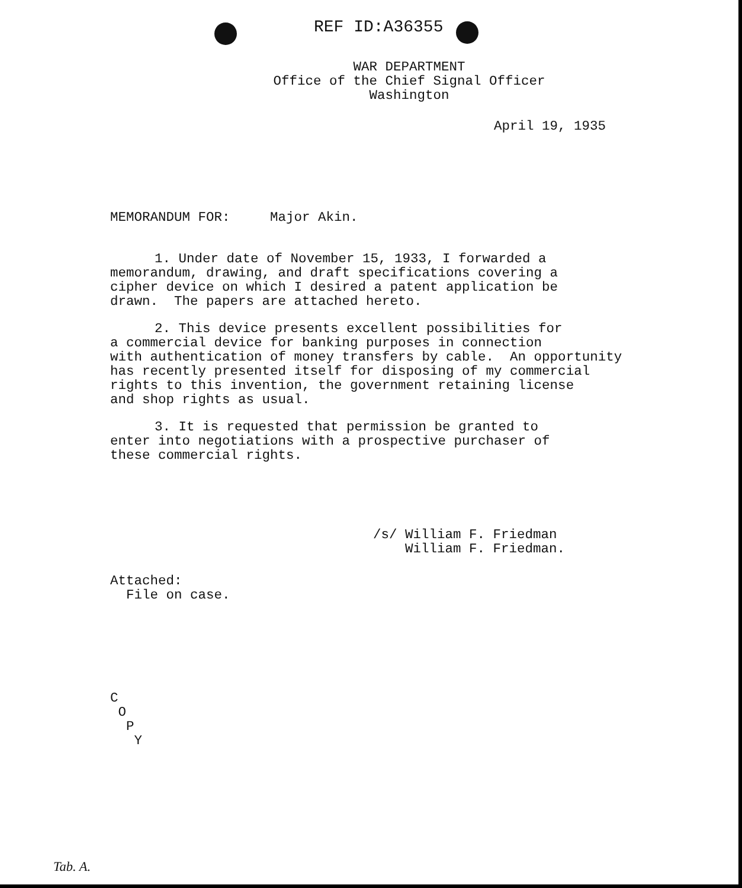REF ID:A36355
WAR DEPARTMENT
Office of the Chief Signal Officer
Washington
April 19, 1935
MEMORANDUM FOR: Major Akin.
1. Under date of November 15, 1933, I forwarded a
memorandum, drawing, and draft specifications covering a
cipher device on which I desired a patent application be
drawn. The papers are attached hereto.
2. This device presents excellent possibilities for
a commercial device for banking purposes in connection
with authentication of money transfers by cable. An opportunity
has recently presented itself for disposing of my commercial
rights to this invention, the government retaining license
and shop rights as usual.
3. It is requested that permission be granted to
enter into negotiations with a prospective purchaser of
these commercial rights.
/s/ William F. Friedman
William F. Friedman.
Attached:
File on case.
C
O
P
Y
Tab. A.